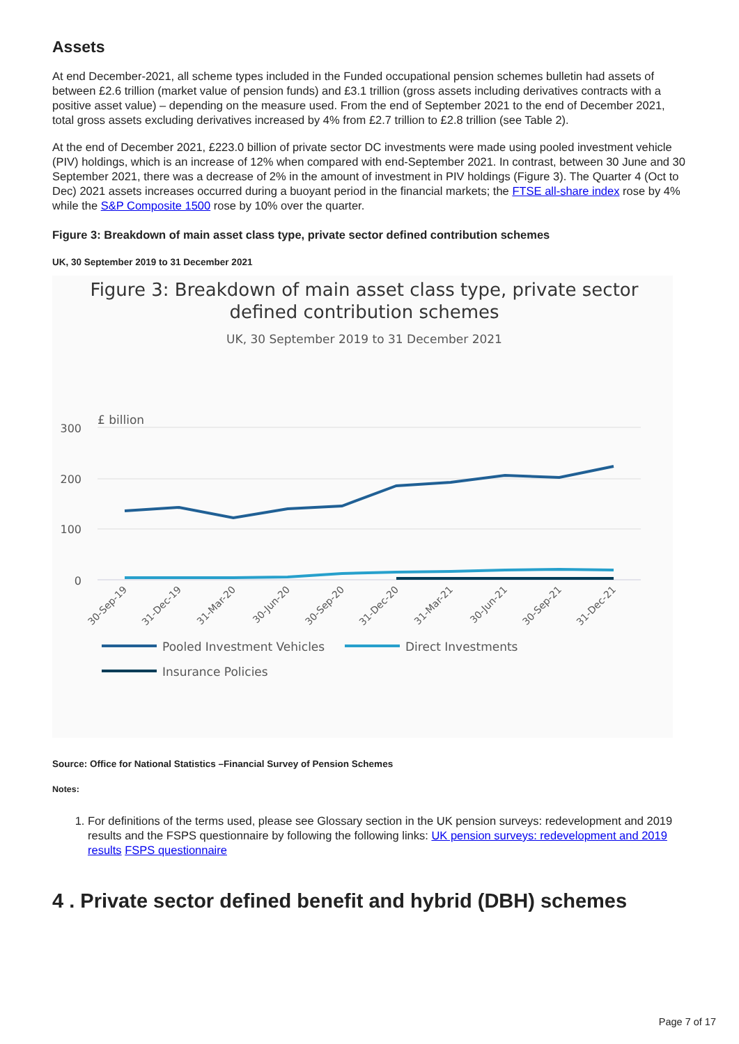Assets
At end December-2021, all scheme types included in the Funded occupational pension schemes bulletin had assets of between £2.6 trillion (market value of pension funds) and £3.1 trillion (gross assets including derivatives contracts with a positive asset value) – depending on the measure used. From the end of September 2021 to the end of December 2021, total gross assets excluding derivatives increased by 4% from £2.7 trillion to £2.8 trillion (see Table 2).
At the end of December 2021, £223.0 billion of private sector DC investments were made using pooled investment vehicle (PIV) holdings, which is an increase of 12% when compared with end-September 2021. In contrast, between 30 June and 30 September 2021, there was a decrease of 2% in the amount of investment in PIV holdings (Figure 3). The Quarter 4 (Oct to Dec) 2021 assets increases occurred during a buoyant period in the financial markets; the FTSE all-share index rose by 4% while the S&P Composite 1500 rose by 10% over the quarter.
Figure 3: Breakdown of main asset class type, private sector defined contribution schemes
UK, 30 September 2019 to 31 December 2021
Figure 3: Breakdown of main asset class type, private sector
defined contribution schemes
UK, 30 September 2019 to 31 December 2021
£ billion
300
200
100
0
30-Sep-19
31-Dec-19
31-Mar-20
30-Jun-20
30-Sep-20
31-Dec-20
31-Mar-21
30-Jun-21
30-Sep-21
31-Dec-21
Pooled Investment Vehicles
Direct Investments
Insurance Policies
Source: Office for National Statistics –Financial Survey of Pension Schemes
Notes:
1. For definitions of the terms used, please see Glossary section in the UK pension surveys: redevelopment and 2019 results and the FSPS questionnaire by following the following links: UK pension surveys: redevelopment and 2019 results FSPS questionnaire
4 . Private sector defined benefit and hybrid (DBH) schemes
Page 7 of 17